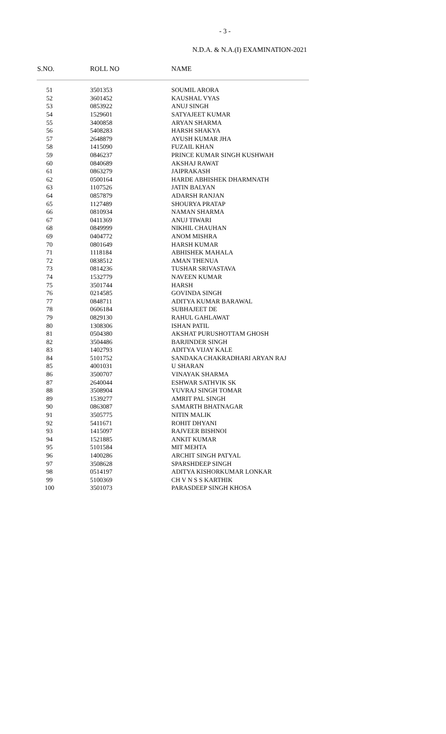- 3 -
N.D.A. & N.A.(I) EXAMINATION-2021
| S.NO. | ROLL NO | NAME |
| --- | --- | --- |
| 51 | 3501353 | SOUMIL ARORA |
| 52 | 3601452 | KAUSHAL VYAS |
| 53 | 0853922 | ANUJ SINGH |
| 54 | 1529601 | SATYAJEET KUMAR |
| 55 | 3400858 | ARYAN SHARMA |
| 56 | 5408283 | HARSH SHAKYA |
| 57 | 2648879 | AYUSH KUMAR JHA |
| 58 | 1415090 | FUZAIL KHAN |
| 59 | 0846237 | PRINCE KUMAR SINGH KUSHWAH |
| 60 | 0840689 | AKSHAJ RAWAT |
| 61 | 0863279 | JAIPRAKASH |
| 62 | 0500164 | HARDE ABHISHEK DHARMNATH |
| 63 | 1107526 | JATIN BALYAN |
| 64 | 0857879 | ADARSH RANJAN |
| 65 | 1127489 | SHOURYA PRATAP |
| 66 | 0810934 | NAMAN SHARMA |
| 67 | 0411369 | ANUJ TIWARI |
| 68 | 0849999 | NIKHIL CHAUHAN |
| 69 | 0404772 | ANOM MISHRA |
| 70 | 0801649 | HARSH KUMAR |
| 71 | 1118184 | ABHISHEK MAHALA |
| 72 | 0838512 | AMAN THENUA |
| 73 | 0814236 | TUSHAR SRIVASTAVA |
| 74 | 1532779 | NAVEEN KUMAR |
| 75 | 3501744 | HARSH |
| 76 | 0214585 | GOVINDA SINGH |
| 77 | 0848711 | ADITYA KUMAR BARAWAL |
| 78 | 0606184 | SUBHAJEET DE |
| 79 | 0829130 | RAHUL GAHLAWAT |
| 80 | 1308306 | ISHAN PATIL |
| 81 | 0504380 | AKSHAT PURUSHOTTAM GHOSH |
| 82 | 3504486 | BARJINDER SINGH |
| 83 | 1402793 | ADITYA VIJAY KALE |
| 84 | 5101752 | SANDAKA CHAKRADHARI ARYAN RAJ |
| 85 | 4001031 | U SHARAN |
| 86 | 3500707 | VINAYAK SHARMA |
| 87 | 2640044 | ESHWAR SATHVIK SK |
| 88 | 3508904 | YUVRAJ SINGH TOMAR |
| 89 | 1539277 | AMRIT PAL SINGH |
| 90 | 0863087 | SAMARTH BHATNAGAR |
| 91 | 3505775 | NITIN MALIK |
| 92 | 5411671 | ROHIT DHYANI |
| 93 | 1415097 | RAJVEER BISHNOI |
| 94 | 1521885 | ANKIT KUMAR |
| 95 | 5101584 | MIT MEHTA |
| 96 | 1400286 | ARCHIT SINGH PATYAL |
| 97 | 3508628 | SPARSHDEEP SINGH |
| 98 | 0514197 | ADITYA KISHORKUMAR LONKAR |
| 99 | 5100369 | CH V N S S KARTHIK |
| 100 | 3501073 | PARASDEEP SINGH KHOSA |